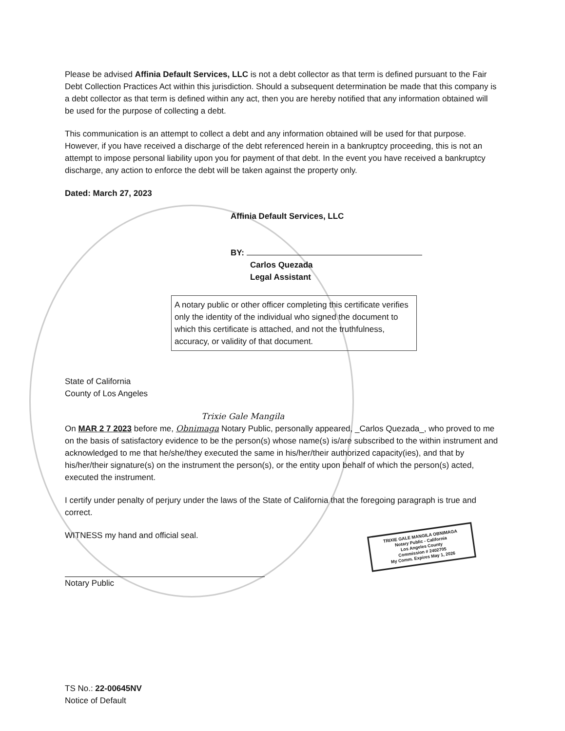Please be advised Affinia Default Services, LLC is not a debt collector as that term is defined pursuant to the Fair Debt Collection Practices Act within this jurisdiction. Should a subsequent determination be made that this company is a debt collector as that term is defined within any act, then you are hereby notified that any information obtained will be used for the purpose of collecting a debt.
This communication is an attempt to collect a debt and any information obtained will be used for that purpose. However, if you have received a discharge of the debt referenced herein in a bankruptcy proceeding, this is not an attempt to impose personal liability upon you for payment of that debt. In the event you have received a bankruptcy discharge, any action to enforce the debt will be taken against the property only.
Dated: March 27, 2023
Affinia Default Services, LLC
BY:
Carlos Quezada
Legal Assistant
A notary public or other officer completing this certificate verifies only the identity of the individual who signed the document to which this certificate is attached, and not the truthfulness, accuracy, or validity of that document.
State of California
County of Los Angeles
Trixie Gale Mangila
On MAR 2 7 2023 before me, Obnimaga Notary Public, personally appeared, _Carlos Quezada_, who proved to me on the basis of satisfactory evidence to be the person(s) whose name(s) is/are subscribed to the within instrument and acknowledged to me that he/she/they executed the same in his/her/their authorized capacity(ies), and that by his/her/their signature(s) on the instrument the person(s), or the entity upon behalf of which the person(s) acted, executed the instrument.
I certify under penalty of perjury under the laws of the State of California that the foregoing paragraph is true and correct.
TRIXIE GALE MANGILA OBNIMAGA
Notary Public - California
Los Angeles County
Commission # 2402705
My Comm. Expires May 1, 2026
WITNESS my hand and official seal.
Notary Public
TS No.: 22-00645NV
Notice of Default